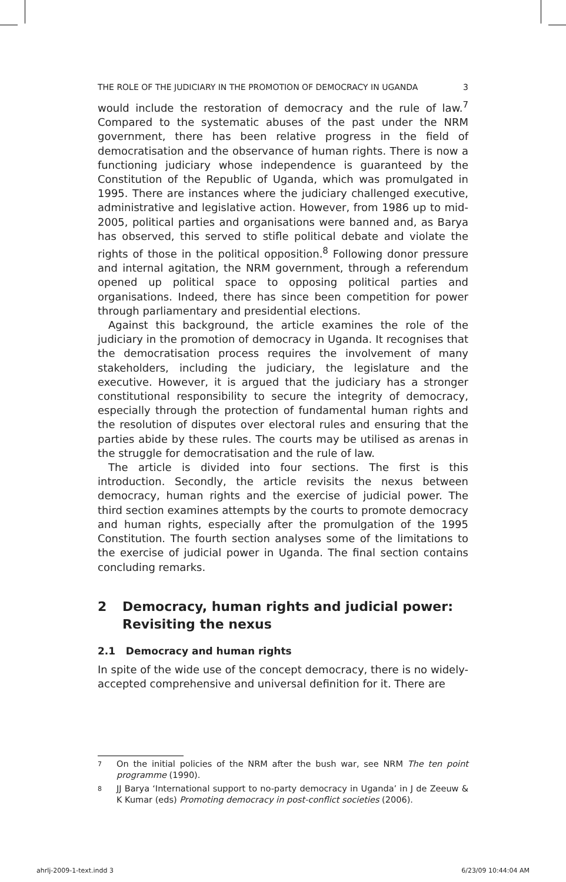THE ROLE OF THE JUDICIARY IN THE PROMOTION OF DEMOCRACY IN UGANDA 3
would include the restoration of democracy and the rule of law.<sup>7</sup> Compared to the systematic abuses of the past under the NRM government, there has been relative progress in the field of democratisation and the observance of human rights. There is now a functioning judiciary whose independence is guaranteed by the Constitution of the Republic of Uganda, which was promulgated in 1995. There are instances where the judiciary challenged executive, administrative and legislative action. However, from 1986 up to mid-2005, political parties and organisations were banned and, as Barya has observed, this served to stifle political debate and violate the rights of those in the political opposition.<sup>8</sup> Following donor pressure and internal agitation, the NRM government, through a referendum opened up political space to opposing political parties and organisations. Indeed, there has since been competition for power through parliamentary and presidential elections.
Against this background, the article examines the role of the judiciary in the promotion of democracy in Uganda. It recognises that the democratisation process requires the involvement of many stakeholders, including the judiciary, the legislature and the executive. However, it is argued that the judiciary has a stronger constitutional responsibility to secure the integrity of democracy, especially through the protection of fundamental human rights and the resolution of disputes over electoral rules and ensuring that the parties abide by these rules. The courts may be utilised as arenas in the struggle for democratisation and the rule of law.
The article is divided into four sections. The first is this introduction. Secondly, the article revisits the nexus between democracy, human rights and the exercise of judicial power. The third section examines attempts by the courts to promote democracy and human rights, especially after the promulgation of the 1995 Constitution. The fourth section analyses some of the limitations to the exercise of judicial power in Uganda. The final section contains concluding remarks.
2 Democracy, human rights and judicial power: Revisiting the nexus
2.1 Democracy and human rights
In spite of the wide use of the concept democracy, there is no widely-accepted comprehensive and universal definition for it. There are
<sup>7</sup>
On the initial policies of the NRM after the bush war, see NRM The ten point programme (1990).
<sup>8</sup>
JJ Barya ‘International support to no-party democracy in Uganda’ in J de Zeeuw & K Kumar (eds) Promoting democracy in post-conflict societies (2006).
ahrlj-2009-1-text.indd 3 6/23/09 10:44:04 AM